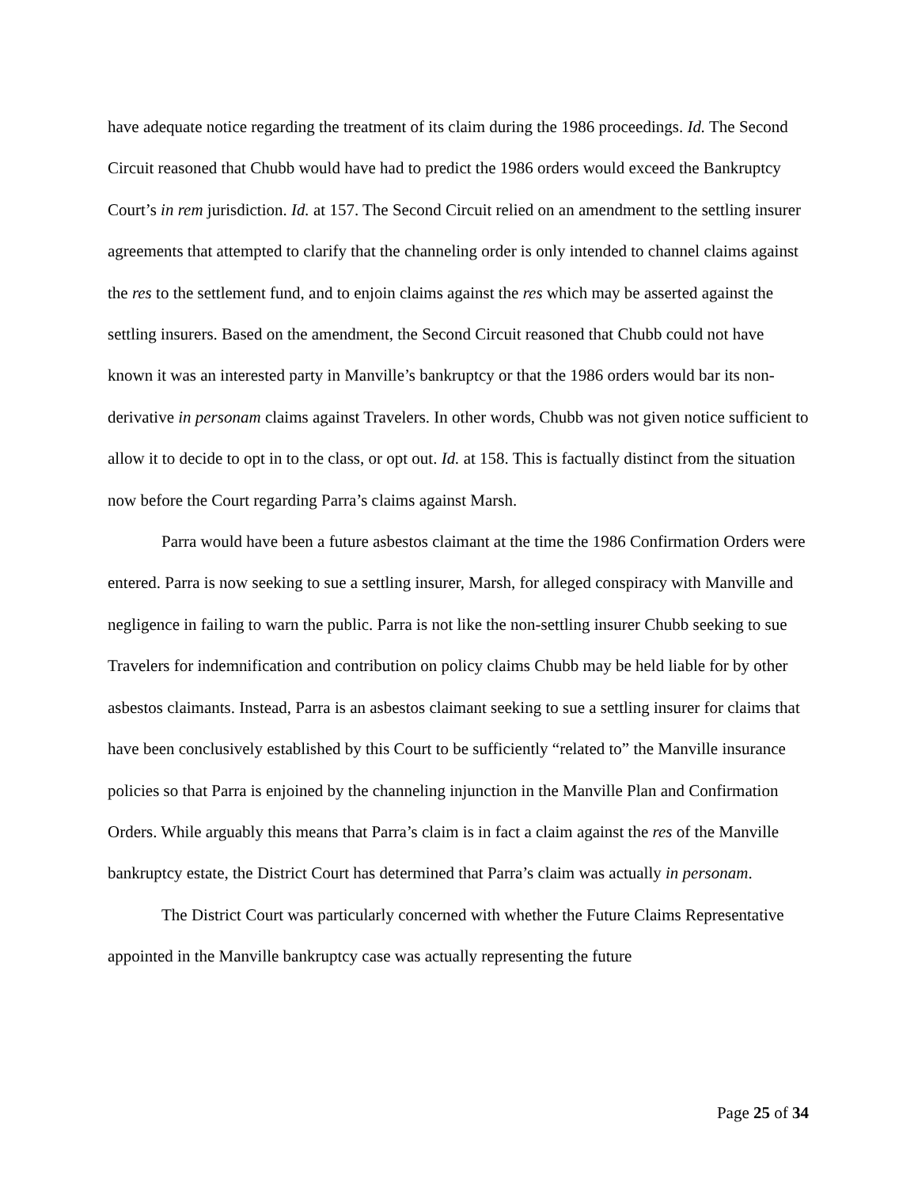have adequate notice regarding the treatment of its claim during the 1986 proceedings. Id. The Second Circuit reasoned that Chubb would have had to predict the 1986 orders would exceed the Bankruptcy Court’s in rem jurisdiction. Id. at 157. The Second Circuit relied on an amendment to the settling insurer agreements that attempted to clarify that the channeling order is only intended to channel claims against the res to the settlement fund, and to enjoin claims against the res which may be asserted against the settling insurers. Based on the amendment, the Second Circuit reasoned that Chubb could not have known it was an interested party in Manville’s bankruptcy or that the 1986 orders would bar its non-derivative in personam claims against Travelers. In other words, Chubb was not given notice sufficient to allow it to decide to opt in to the class, or opt out. Id. at 158. This is factually distinct from the situation now before the Court regarding Parra’s claims against Marsh.
Parra would have been a future asbestos claimant at the time the 1986 Confirmation Orders were entered. Parra is now seeking to sue a settling insurer, Marsh, for alleged conspiracy with Manville and negligence in failing to warn the public. Parra is not like the non-settling insurer Chubb seeking to sue Travelers for indemnification and contribution on policy claims Chubb may be held liable for by other asbestos claimants. Instead, Parra is an asbestos claimant seeking to sue a settling insurer for claims that have been conclusively established by this Court to be sufficiently “related to” the Manville insurance policies so that Parra is enjoined by the channeling injunction in the Manville Plan and Confirmation Orders. While arguably this means that Parra’s claim is in fact a claim against the res of the Manville bankruptcy estate, the District Court has determined that Parra’s claim was actually in personam.
The District Court was particularly concerned with whether the Future Claims Representative appointed in the Manville bankruptcy case was actually representing the future
Page 25 of 34